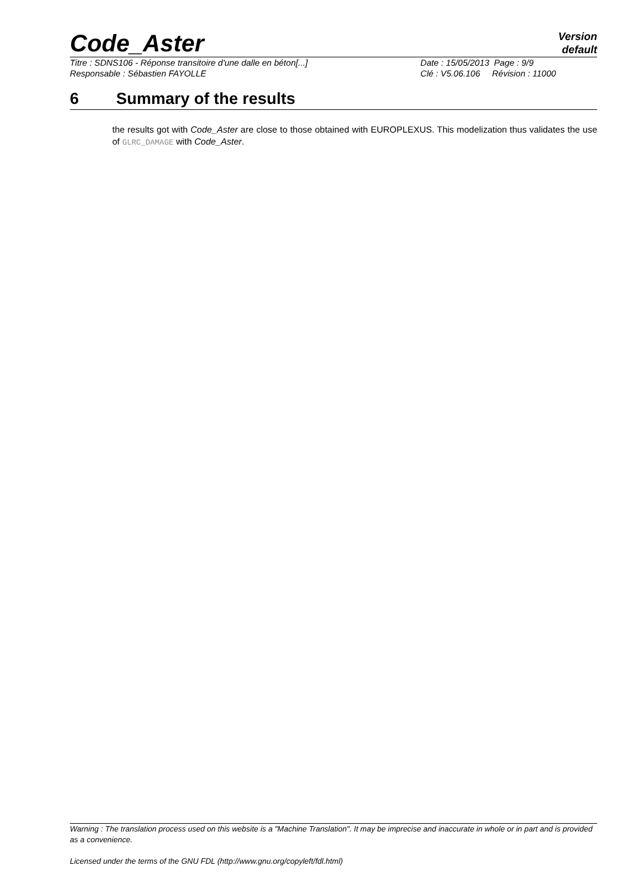Code_Aster
Version
default
Titre : SDNS106 - Réponse transitoire d'une dalle en béton[...]
Date : 15/05/2013 Page : 9/9
Responsable : Sébastien FAYOLLE
Clé : V5.06.106 Révision : 11000
6 Summary of the results
the results got with Code_Aster are close to those obtained with EUROPLEXUS. This modelization thus validates the use of GLRC_DAMAGE with Code_Aster.
Warning : The translation process used on this website is a "Machine Translation". It may be imprecise and inaccurate in whole or in part and is provided as a convenience.
Licensed under the terms of the GNU FDL (http://www.gnu.org/copyleft/fdl.html)